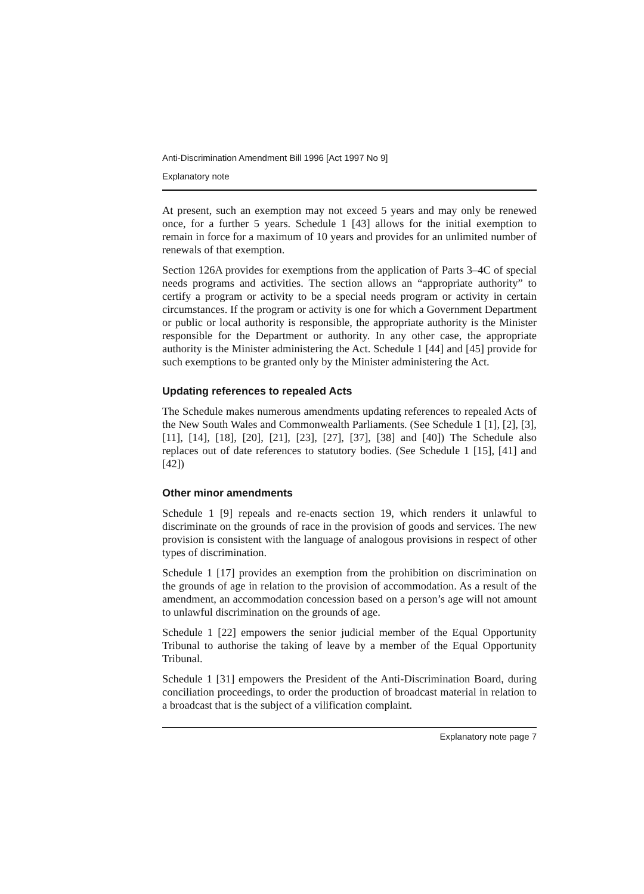Anti-Discrimination Amendment Bill 1996 [Act 1997 No 9]
Explanatory note
At present, such an exemption may not exceed 5 years and may only be renewed once, for a further 5 years. Schedule 1 [43] allows for the initial exemption to remain in force for a maximum of 10 years and provides for an unlimited number of renewals of that exemption.
Section 126A provides for exemptions from the application of Parts 3–4C of special needs programs and activities. The section allows an “appropriate authority” to certify a program or activity to be a special needs program or activity in certain circumstances. If the program or activity is one for which a Government Department or public or local authority is responsible, the appropriate authority is the Minister responsible for the Department or authority. In any other case, the appropriate authority is the Minister administering the Act. Schedule 1 [44] and [45] provide for such exemptions to be granted only by the Minister administering the Act.
Updating references to repealed Acts
The Schedule makes numerous amendments updating references to repealed Acts of the New South Wales and Commonwealth Parliaments. (See Schedule 1 [1], [2], [3], [11], [14], [18], [20], [21], [23], [27], [37], [38] and [40]) The Schedule also replaces out of date references to statutory bodies. (See Schedule 1 [15], [41] and [42])
Other minor amendments
Schedule 1 [9] repeals and re-enacts section 19, which renders it unlawful to discriminate on the grounds of race in the provision of goods and services. The new provision is consistent with the language of analogous provisions in respect of other types of discrimination.
Schedule 1 [17] provides an exemption from the prohibition on discrimination on the grounds of age in relation to the provision of accommodation. As a result of the amendment, an accommodation concession based on a person’s age will not amount to unlawful discrimination on the grounds of age.
Schedule 1 [22] empowers the senior judicial member of the Equal Opportunity Tribunal to authorise the taking of leave by a member of the Equal Opportunity Tribunal.
Schedule 1 [31] empowers the President of the Anti-Discrimination Board, during conciliation proceedings, to order the production of broadcast material in relation to a broadcast that is the subject of a vilification complaint.
Explanatory note page 7